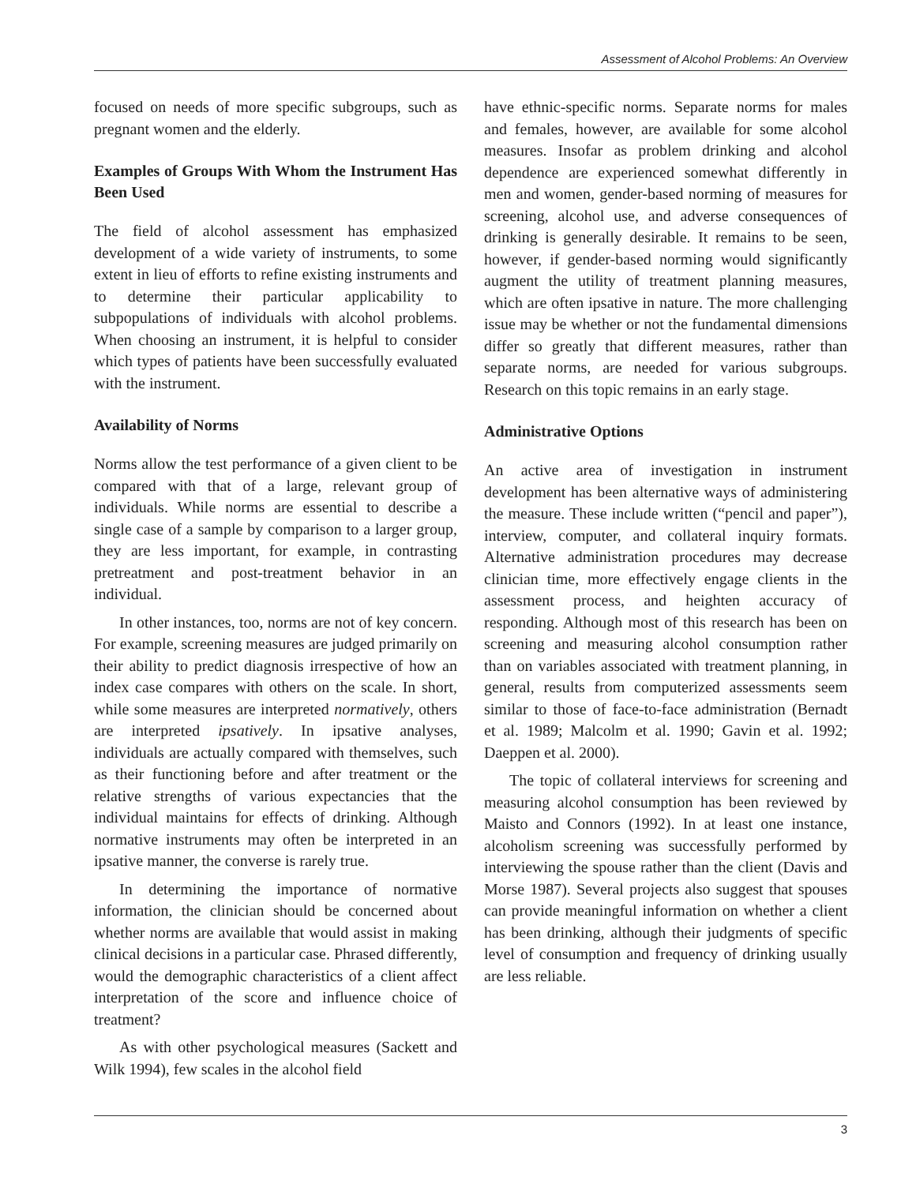Assessment of Alcohol Problems: An Overview
focused on needs of more specific subgroups, such as pregnant women and the elderly.
Examples of Groups With Whom the Instrument Has Been Used
The field of alcohol assessment has emphasized development of a wide variety of instruments, to some extent in lieu of efforts to refine existing instruments and to determine their particular applicability to subpopulations of individuals with alcohol problems. When choosing an instrument, it is helpful to consider which types of patients have been successfully evaluated with the instrument.
Availability of Norms
Norms allow the test performance of a given client to be compared with that of a large, relevant group of individuals. While norms are essential to describe a single case of a sample by comparison to a larger group, they are less important, for example, in contrasting pretreatment and post-treatment behavior in an individual.
In other instances, too, norms are not of key concern. For example, screening measures are judged primarily on their ability to predict diagnosis irrespective of how an index case compares with others on the scale. In short, while some measures are interpreted normatively, others are interpreted ipsatively. In ipsative analyses, individuals are actually compared with themselves, such as their functioning before and after treatment or the relative strengths of various expectancies that the individual maintains for effects of drinking. Although normative instruments may often be interpreted in an ipsative manner, the converse is rarely true.
In determining the importance of normative information, the clinician should be concerned about whether norms are available that would assist in making clinical decisions in a particular case. Phrased differently, would the demographic characteristics of a client affect interpretation of the score and influence choice of treatment?
As with other psychological measures (Sackett and Wilk 1994), few scales in the alcohol field
have ethnic-specific norms. Separate norms for males and females, however, are available for some alcohol measures. Insofar as problem drinking and alcohol dependence are experienced somewhat differently in men and women, gender-based norming of measures for screening, alcohol use, and adverse consequences of drinking is generally desirable. It remains to be seen, however, if gender-based norming would significantly augment the utility of treatment planning measures, which are often ipsative in nature. The more challenging issue may be whether or not the fundamental dimensions differ so greatly that different measures, rather than separate norms, are needed for various subgroups. Research on this topic remains in an early stage.
Administrative Options
An active area of investigation in instrument development has been alternative ways of administering the measure. These include written (“pencil and paper”), interview, computer, and collateral inquiry formats. Alternative administration procedures may decrease clinician time, more effectively engage clients in the assessment process, and heighten accuracy of responding. Although most of this research has been on screening and measuring alcohol consumption rather than on variables associated with treatment planning, in general, results from computerized assessments seem similar to those of face-to-face administration (Bernadt et al. 1989; Malcolm et al. 1990; Gavin et al. 1992; Daeppen et al. 2000).
The topic of collateral interviews for screening and measuring alcohol consumption has been reviewed by Maisto and Connors (1992). In at least one instance, alcoholism screening was successfully performed by interviewing the spouse rather than the client (Davis and Morse 1987). Several projects also suggest that spouses can provide meaningful information on whether a client has been drinking, although their judgments of specific level of consumption and frequency of drinking usually are less reliable.
3